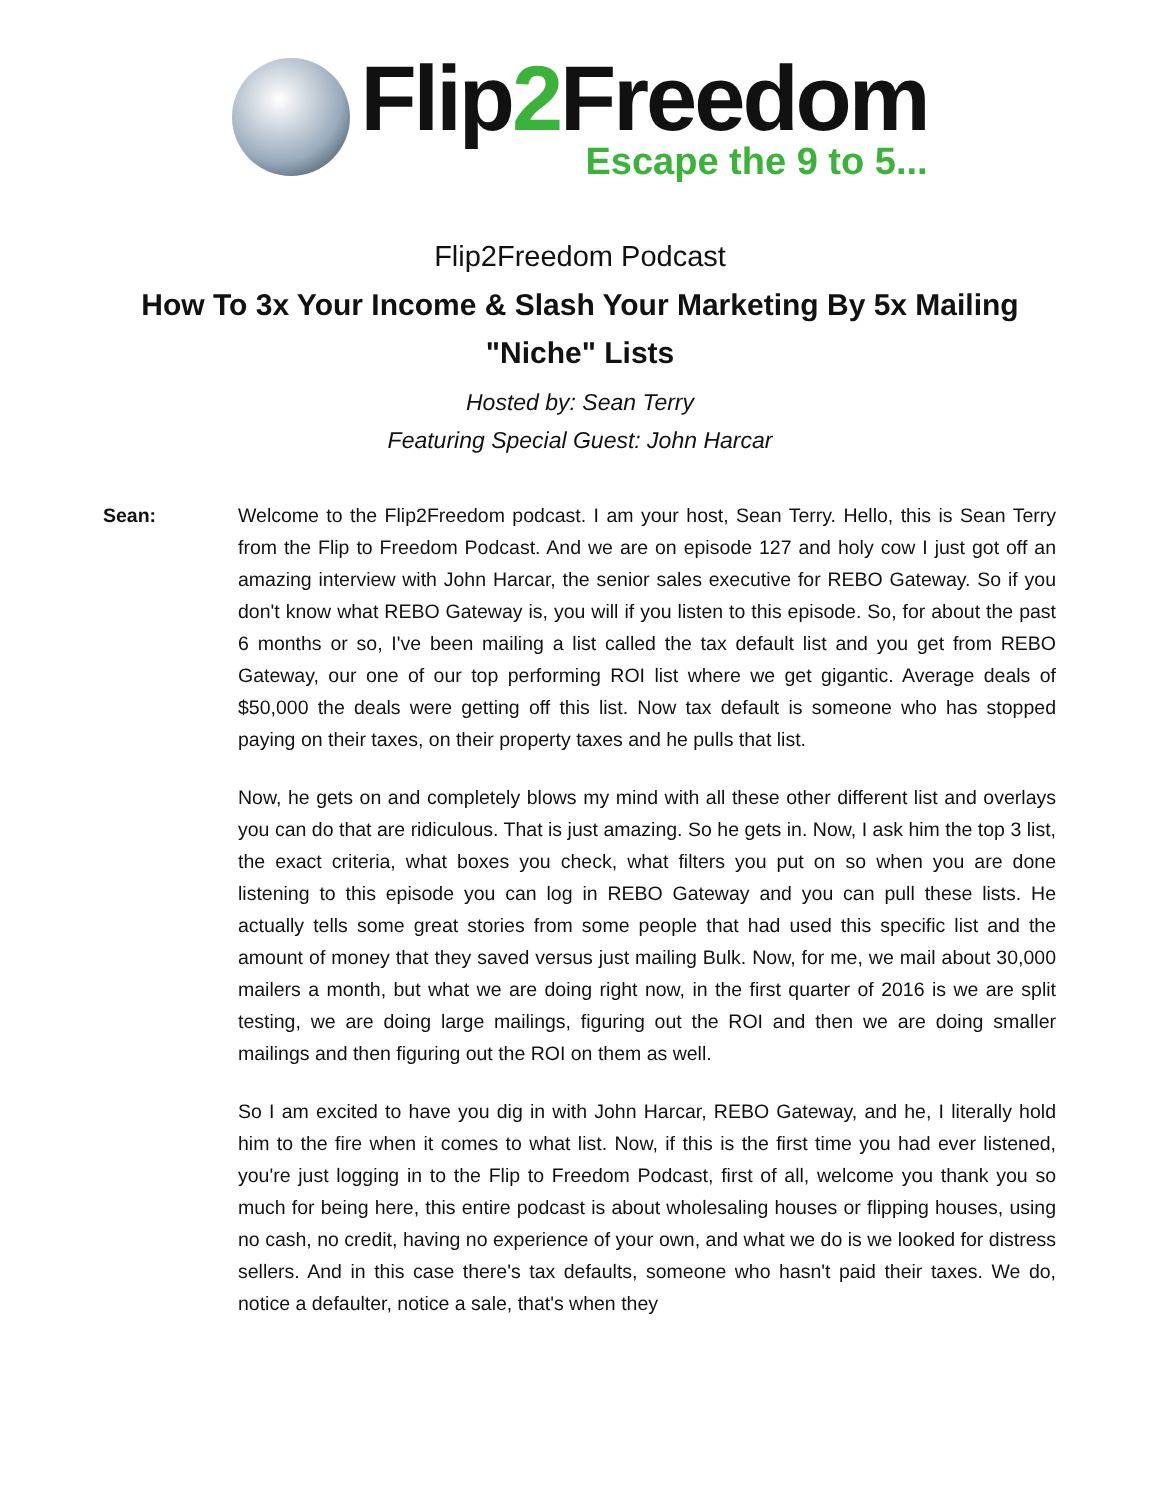Flip2 Freedom
Escape the 9 to 5...
Flip2Freedom Podcast
How To 3x Your Income & Slash Your Marketing By 5x Mailing "Niche" Lists
Hosted by: Sean Terry
Featuring Special Guest: John Harcar
Sean: Welcome to the Flip2Freedom podcast. I am your host, Sean Terry. Hello, this is Sean Terry from the Flip to Freedom Podcast. And we are on episode 127 and holy cow I just got off an amazing interview with John Harcar, the senior sales executive for REBO Gateway. So if you don't know what REBO Gateway is, you will if you listen to this episode. So, for about the past 6 months or so, I've been mailing a list called the tax default list and you get from REBO Gateway, our one of our top performing ROI list where we get gigantic. Average deals of $50,000 the deals were getting off this list. Now tax default is someone who has stopped paying on their taxes, on their property taxes and he pulls that list.
Now, he gets on and completely blows my mind with all these other different list and overlays you can do that are ridiculous. That is just amazing. So he gets in. Now, I ask him the top 3 list, the exact criteria, what boxes you check, what filters you put on so when you are done listening to this episode you can log in REBO Gateway and you can pull these lists. He actually tells some great stories from some people that had used this specific list and the amount of money that they saved versus just mailing Bulk. Now, for me, we mail about 30,000 mailers a month, but what we are doing right now, in the first quarter of 2016 is we are split testing, we are doing large mailings, figuring out the ROI and then we are doing smaller mailings and then figuring out the ROI on them as well.
So I am excited to have you dig in with John Harcar, REBO Gateway, and he, I literally hold him to the fire when it comes to what list. Now, if this is the first time you had ever listened, you're just logging in to the Flip to Freedom Podcast, first of all, welcome you thank you so much for being here, this entire podcast is about wholesaling houses or flipping houses, using no cash, no credit, having no experience of your own, and what we do is we looked for distress sellers. And in this case there's tax defaults, someone who hasn't paid their taxes. We do, notice a defaulter, notice a sale, that's when they